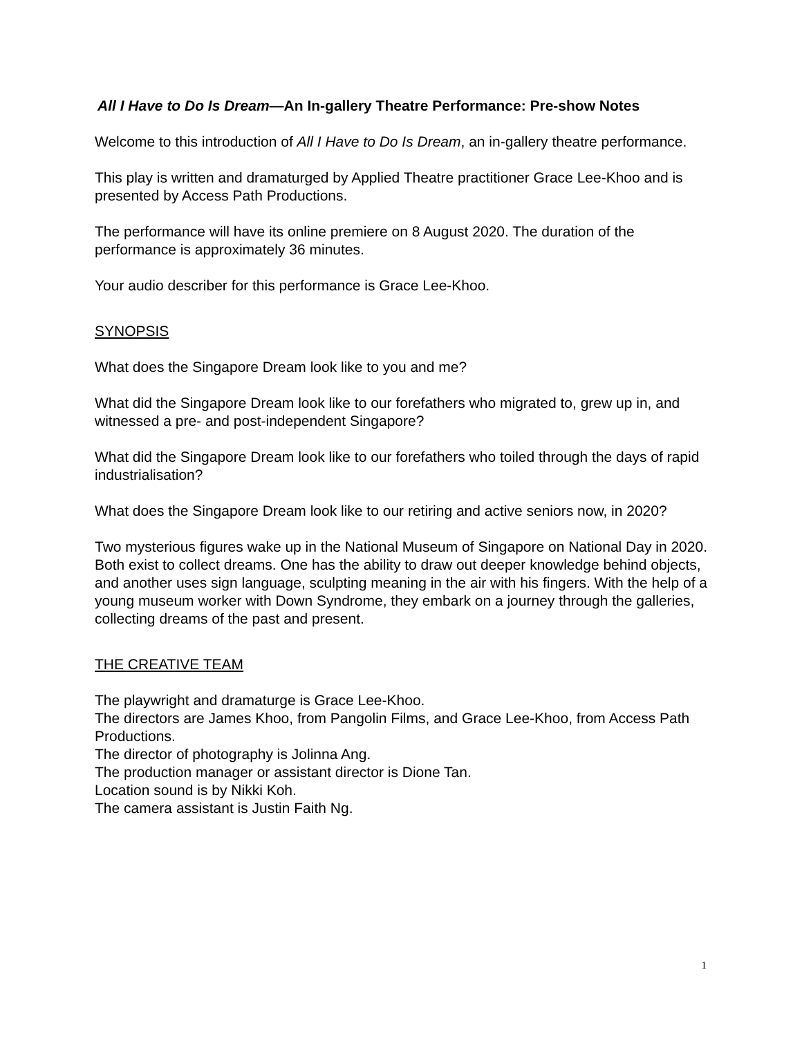All I Have to Do Is Dream—An In-gallery Theatre Performance: Pre-show Notes
Welcome to this introduction of All I Have to Do Is Dream, an in-gallery theatre performance.
This play is written and dramaturged by Applied Theatre practitioner Grace Lee-Khoo and is presented by Access Path Productions.
The performance will have its online premiere on 8 August 2020. The duration of the performance is approximately 36 minutes.
Your audio describer for this performance is Grace Lee-Khoo.
SYNOPSIS
What does the Singapore Dream look like to you and me?
What did the Singapore Dream look like to our forefathers who migrated to, grew up in, and witnessed a pre- and post-independent Singapore?
What did the Singapore Dream look like to our forefathers who toiled through the days of rapid industrialisation?
What does the Singapore Dream look like to our retiring and active seniors now, in 2020?
Two mysterious figures wake up in the National Museum of Singapore on National Day in 2020. Both exist to collect dreams. One has the ability to draw out deeper knowledge behind objects, and another uses sign language, sculpting meaning in the air with his fingers. With the help of a young museum worker with Down Syndrome, they embark on a journey through the galleries, collecting dreams of the past and present.
THE CREATIVE TEAM
The playwright and dramaturge is Grace Lee-Khoo.
The directors are James Khoo, from Pangolin Films, and Grace Lee-Khoo, from Access Path Productions.
The director of photography is Jolinna Ang.
The production manager or assistant director is Dione Tan.
Location sound is by Nikki Koh.
The camera assistant is Justin Faith Ng.
1